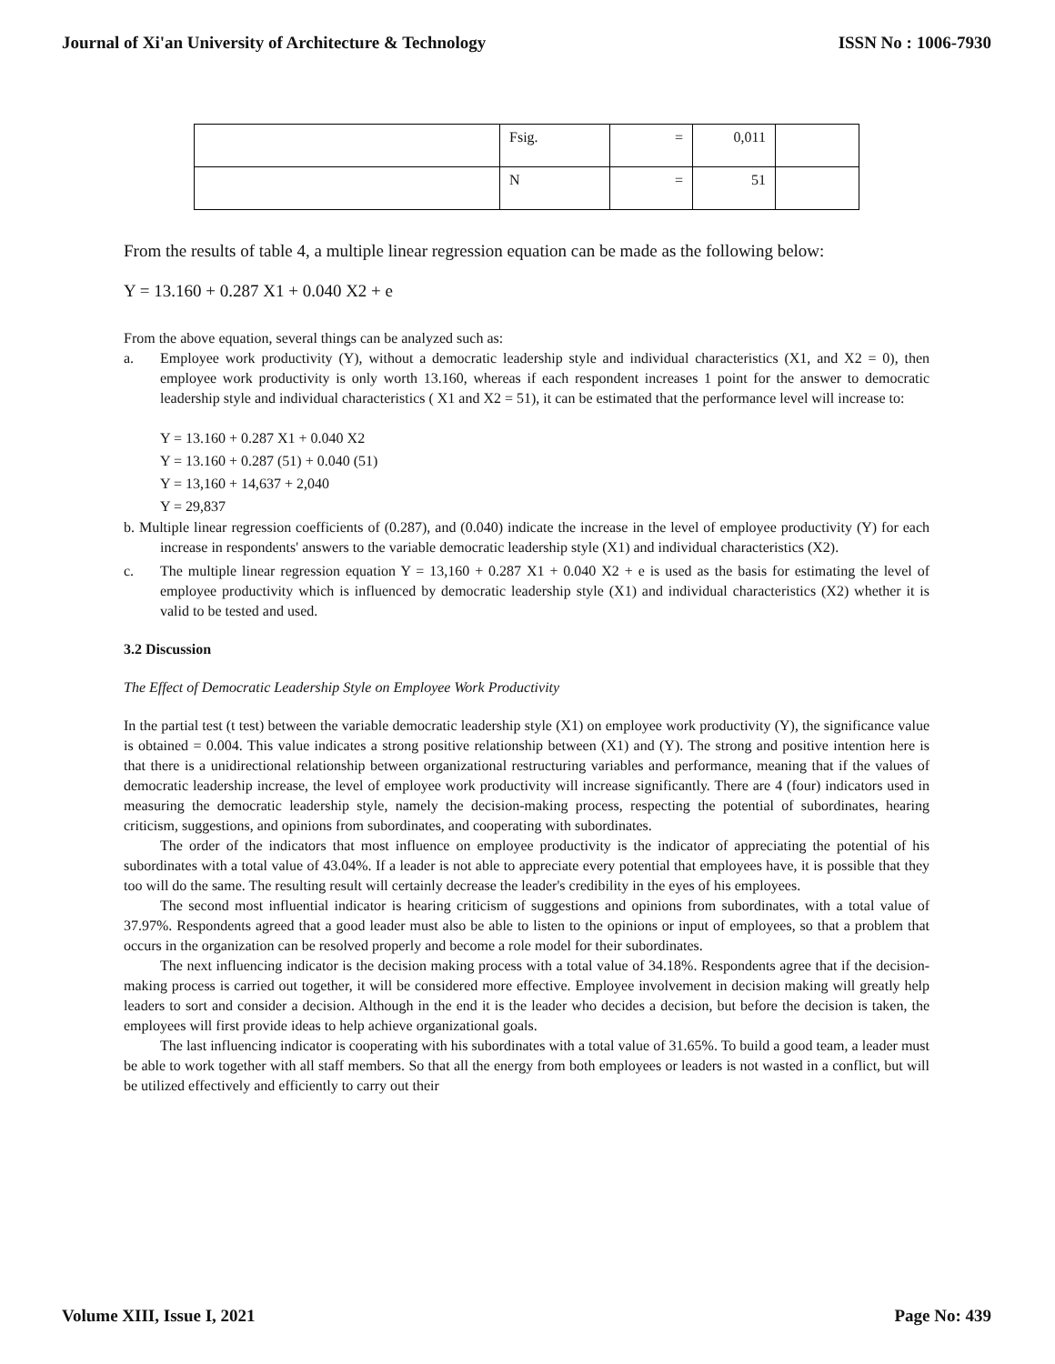Journal of Xi'an University of Architecture & Technology ISSN No : 1006-7930
| | Fsig. | = | 0,011 | |
| | N | = | 51 | |
From the results of table 4, a multiple linear regression equation can be made as the following below:
Y = 13.160 + 0.287 X1 + 0.040 X2 + e
From the above equation, several things can be analyzed such as:
a. Employee work productivity (Y), without a democratic leadership style and individual characteristics (X1, and X2 = 0), then employee work productivity is only worth 13.160, whereas if each respondent increases 1 point for the answer to democratic leadership style and individual characteristics ( X1 and X2 = 51), it can be estimated that the performance level will increase to:
Y = 13.160 + 0.287 X1 + 0.040 X2
Y = 13.160 + 0.287 (51) + 0.040 (51)
Y = 13,160 + 14,637 + 2,040
Y = 29,837
b. Multiple linear regression coefficients of (0.287), and (0.040) indicate the increase in the level of employee productivity (Y) for each increase in respondents' answers to the variable democratic leadership style (X1) and individual characteristics (X2).
c. The multiple linear regression equation Y = 13,160 + 0.287 X1 + 0.040 X2 + e is used as the basis for estimating the level of employee productivity which is influenced by democratic leadership style (X1) and individual characteristics (X2) whether it is valid to be tested and used.
3.2 Discussion
The Effect of Democratic Leadership Style on Employee Work Productivity
In the partial test (t test) between the variable democratic leadership style (X1) on employee work productivity (Y), the significance value is obtained = 0.004. This value indicates a strong positive relationship between (X1) and (Y). The strong and positive intention here is that there is a unidirectional relationship between organizational restructuring variables and performance, meaning that if the values of democratic leadership increase, the level of employee work productivity will increase significantly. There are 4 (four) indicators used in measuring the democratic leadership style, namely the decision-making process, respecting the potential of subordinates, hearing criticism, suggestions, and opinions from subordinates, and cooperating with subordinates.
The order of the indicators that most influence on employee productivity is the indicator of appreciating the potential of his subordinates with a total value of 43.04%. If a leader is not able to appreciate every potential that employees have, it is possible that they too will do the same. The resulting result will certainly decrease the leader's credibility in the eyes of his employees.
The second most influential indicator is hearing criticism of suggestions and opinions from subordinates, with a total value of 37.97%. Respondents agreed that a good leader must also be able to listen to the opinions or input of employees, so that a problem that occurs in the organization can be resolved properly and become a role model for their subordinates.
The next influencing indicator is the decision making process with a total value of 34.18%. Respondents agree that if the decision-making process is carried out together, it will be considered more effective. Employee involvement in decision making will greatly help leaders to sort and consider a decision. Although in the end it is the leader who decides a decision, but before the decision is taken, the employees will first provide ideas to help achieve organizational goals.
The last influencing indicator is cooperating with his subordinates with a total value of 31.65%. To build a good team, a leader must be able to work together with all staff members. So that all the energy from both employees or leaders is not wasted in a conflict, but will be utilized effectively and efficiently to carry out their
Volume XIII, Issue I, 2021 Page No: 439